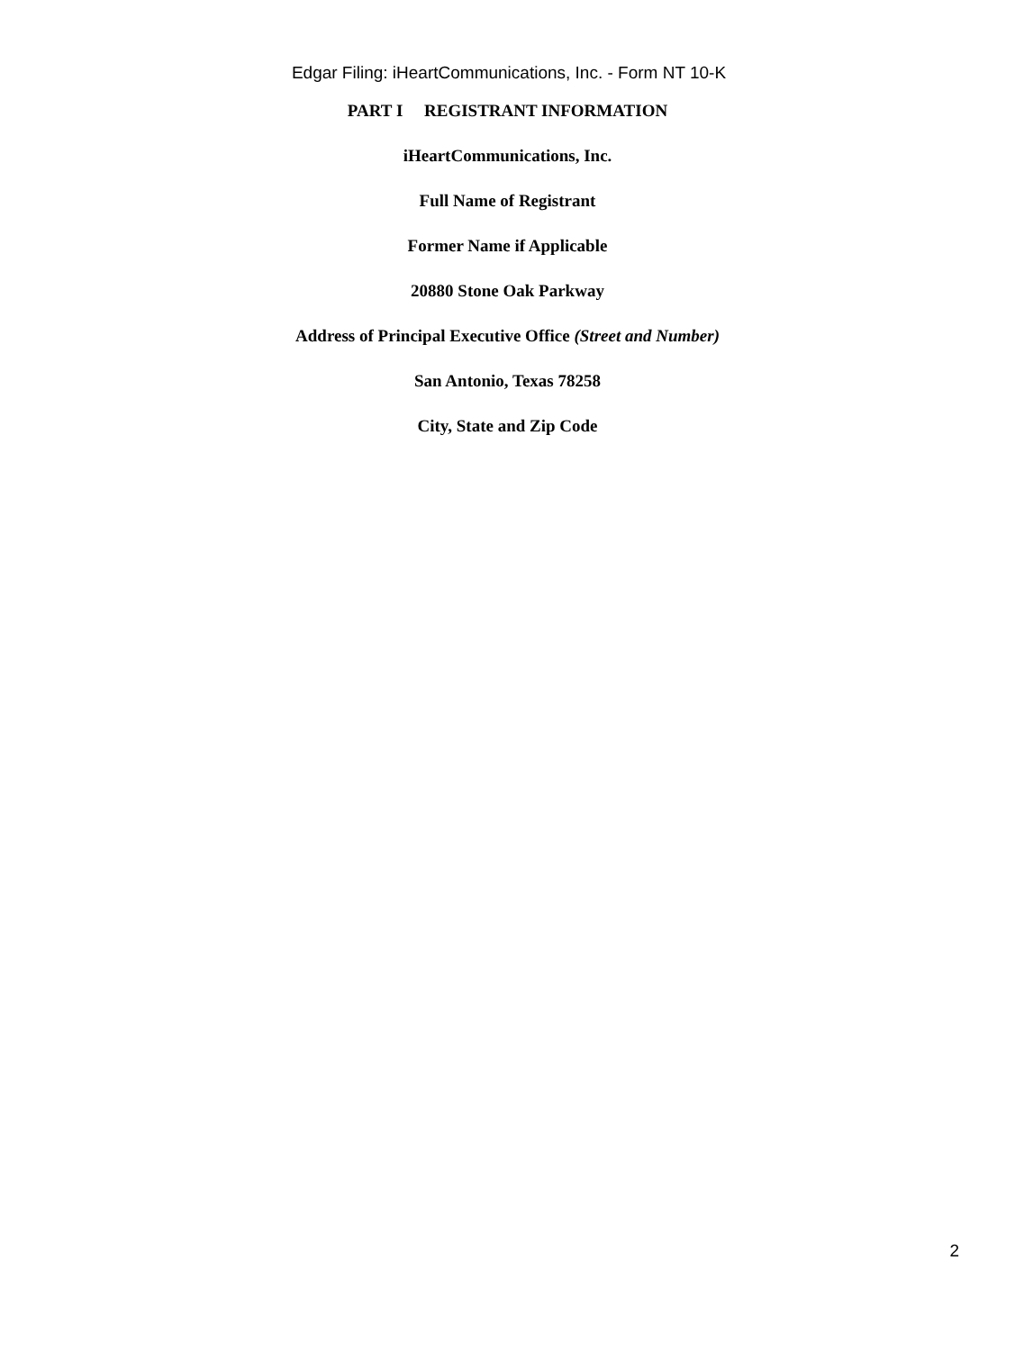Edgar Filing: iHeartCommunications, Inc. - Form NT 10-K
PART I REGISTRANT INFORMATION
iHeartCommunications, Inc.
Full Name of Registrant
Former Name if Applicable
20880 Stone Oak Parkway
Address of Principal Executive Office (Street and Number)
San Antonio, Texas 78258
City, State and Zip Code
2